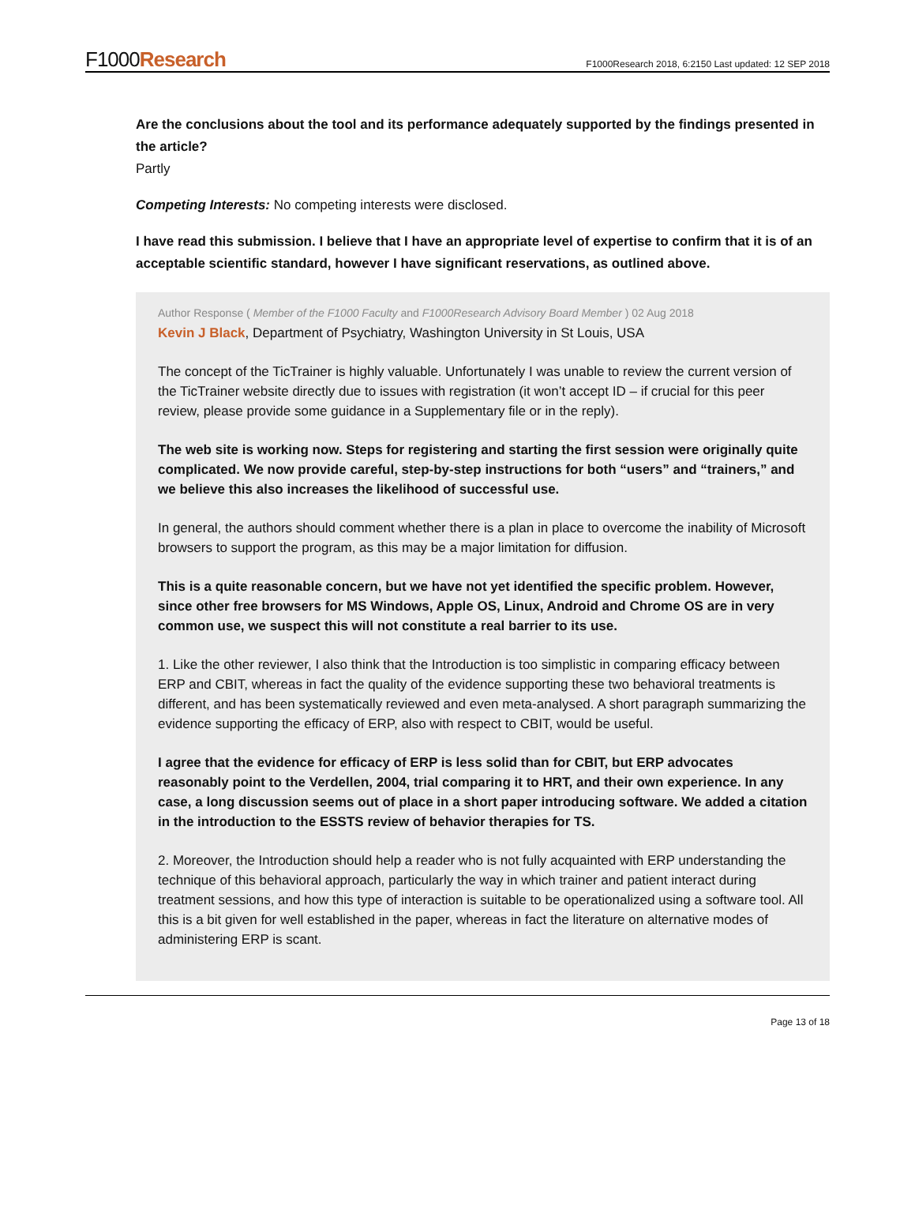F1000Research
F1000Research 2018, 6:2150 Last updated: 12 SEP 2018
Are the conclusions about the tool and its performance adequately supported by the findings presented in the article?
Partly
Competing Interests: No competing interests were disclosed.
I have read this submission. I believe that I have an appropriate level of expertise to confirm that it is of an acceptable scientific standard, however I have significant reservations, as outlined above.
Author Response ( Member of the F1000 Faculty and F1000Research Advisory Board Member ) 02 Aug 2018
Kevin J Black, Department of Psychiatry, Washington University in St Louis, USA
The concept of the TicTrainer is highly valuable. Unfortunately I was unable to review the current version of the TicTrainer website directly due to issues with registration (it won’t accept ID – if crucial for this peer review, please provide some guidance in a Supplementary file or in the reply).
The web site is working now. Steps for registering and starting the first session were originally quite complicated. We now provide careful, step-by-step instructions for both “users” and “trainers,” and we believe this also increases the likelihood of successful use.
In general, the authors should comment whether there is a plan in place to overcome the inability of Microsoft browsers to support the program, as this may be a major limitation for diffusion.
This is a quite reasonable concern, but we have not yet identified the specific problem. However, since other free browsers for MS Windows, Apple OS, Linux, Android and Chrome OS are in very common use, we suspect this will not constitute a real barrier to its use.
1. Like the other reviewer, I also think that the Introduction is too simplistic in comparing efficacy between ERP and CBIT, whereas in fact the quality of the evidence supporting these two behavioral treatments is different, and has been systematically reviewed and even meta-analysed. A short paragraph summarizing the evidence supporting the efficacy of ERP, also with respect to CBIT, would be useful.
I agree that the evidence for efficacy of ERP is less solid than for CBIT, but ERP advocates reasonably point to the Verdellen, 2004, trial comparing it to HRT, and their own experience. In any case, a long discussion seems out of place in a short paper introducing software. We added a citation in the introduction to the ESSTS review of behavior therapies for TS.
2. Moreover, the Introduction should help a reader who is not fully acquainted with ERP understanding the technique of this behavioral approach, particularly the way in which trainer and patient interact during treatment sessions, and how this type of interaction is suitable to be operationalized using a software tool. All this is a bit given for well established in the paper, whereas in fact the literature on alternative modes of administering ERP is scant.
Page 13 of 18